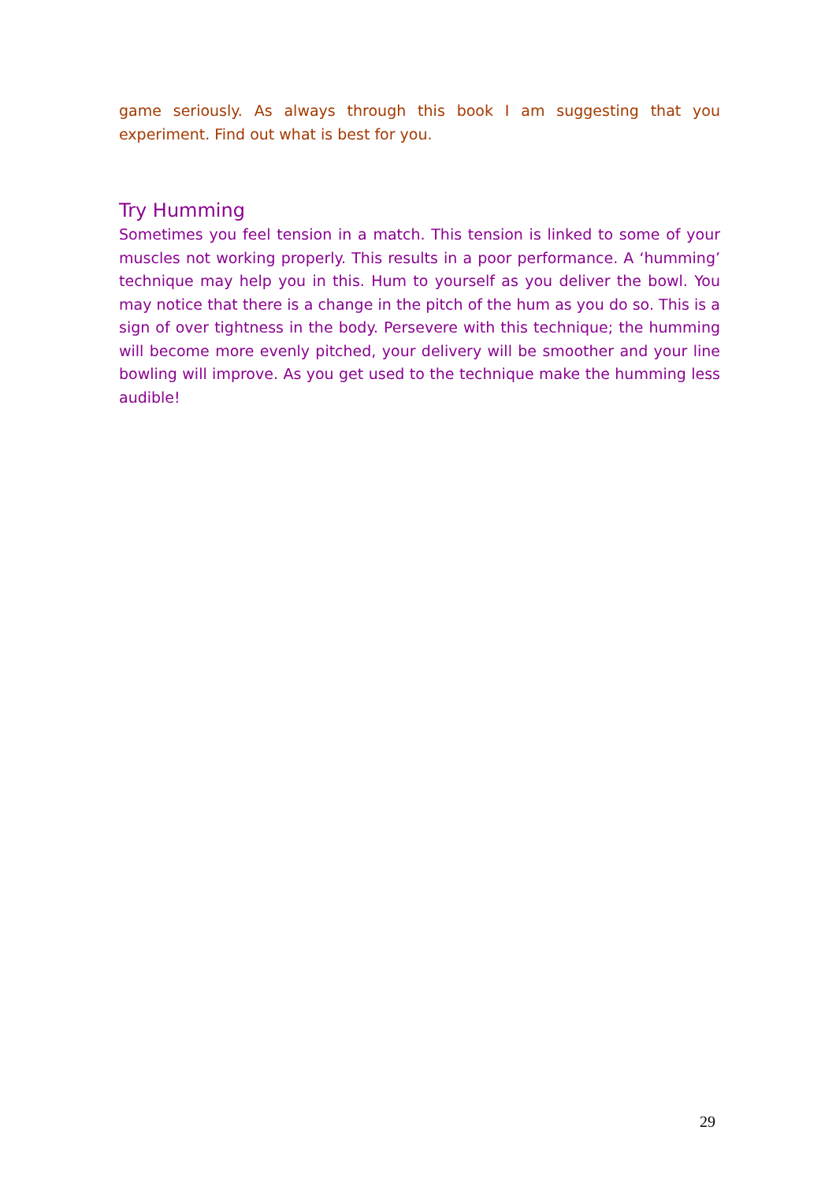game seriously. As always through this book I am suggesting that you experiment. Find out what is best for you.
Try Humming
Sometimes you feel tension in a match. This tension is linked to some of your muscles not working properly. This results in a poor performance. A ‘humming’ technique may help you in this. Hum to yourself as you deliver the bowl. You may notice that there is a change in the pitch of the hum as you do so. This is a sign of over tightness in the body. Persevere with this technique; the humming will become more evenly pitched, your delivery will be smoother and your line bowling will improve. As you get used to the technique make the humming less audible!
29